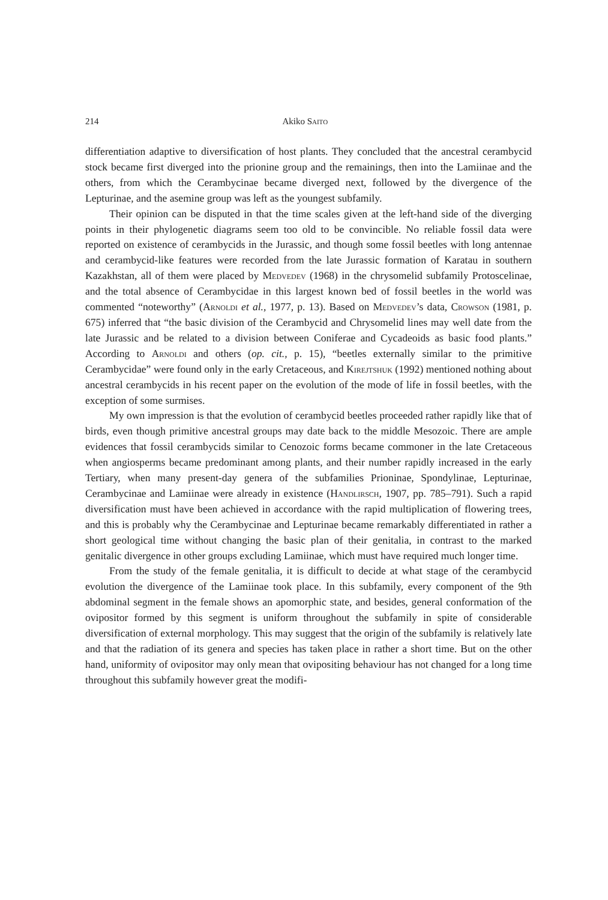214 Akiko Saito
differentiation adaptive to diversification of host plants. They concluded that the ancestral cerambycid stock became first diverged into the prionine group and the remainings, then into the Lamiinae and the others, from which the Cerambycinae became diverged next, followed by the divergence of the Lepturinae, and the asemine group was left as the youngest subfamily.
Their opinion can be disputed in that the time scales given at the left-hand side of the diverging points in their phylogenetic diagrams seem too old to be convincible. No reliable fossil data were reported on existence of cerambycids in the Jurassic, and though some fossil beetles with long antennae and cerambycid-like features were recorded from the late Jurassic formation of Karatau in southern Kazakhstan, all of them were placed by Medvedev (1968) in the chrysomelid subfamily Protoscelinae, and the total absence of Cerambycidae in this largest known bed of fossil beetles in the world was commented “noteworthy” (Arnoldi et al., 1977, p. 13). Based on Medvedev’s data, Crowson (1981, p. 675) inferred that “the basic division of the Cerambycid and Chrysomelid lines may well date from the late Jurassic and be related to a division between Coniferae and Cycadeoids as basic food plants.” According to Arnoldi and others (op. cit., p. 15), “beetles externally similar to the primitive Cerambycidae” were found only in the early Cretaceous, and Kirejtshuk (1992) mentioned nothing about ancestral cerambycids in his recent paper on the evolution of the mode of life in fossil beetles, with the exception of some surmises.
My own impression is that the evolution of cerambycid beetles proceeded rather rapidly like that of birds, even though primitive ancestral groups may date back to the middle Mesozoic. There are ample evidences that fossil cerambycids similar to Cenozoic forms became commoner in the late Cretaceous when angiosperms became predominant among plants, and their number rapidly increased in the early Tertiary, when many present-day genera of the subfamilies Prioninae, Spondylinae, Lepturinae, Cerambycinae and Lamiinae were already in existence (Handlirsch, 1907, pp. 785–791). Such a rapid diversification must have been achieved in accordance with the rapid multiplication of flowering trees, and this is probably why the Cerambycinae and Lepturinae became remarkably differentiated in rather a short geological time without changing the basic plan of their genitalia, in contrast to the marked genitalic divergence in other groups excluding Lamiinae, which must have required much longer time.
From the study of the female genitalia, it is difficult to decide at what stage of the cerambycid evolution the divergence of the Lamiinae took place. In this subfamily, every component of the 9th abdominal segment in the female shows an apomorphic state, and besides, general conformation of the ovipositor formed by this segment is uniform throughout the subfamily in spite of considerable diversification of external morphology. This may suggest that the origin of the subfamily is relatively late and that the radiation of its genera and species has taken place in rather a short time. But on the other hand, uniformity of ovipositor may only mean that ovipositing behaviour has not changed for a long time throughout this subfamily however great the modifi-